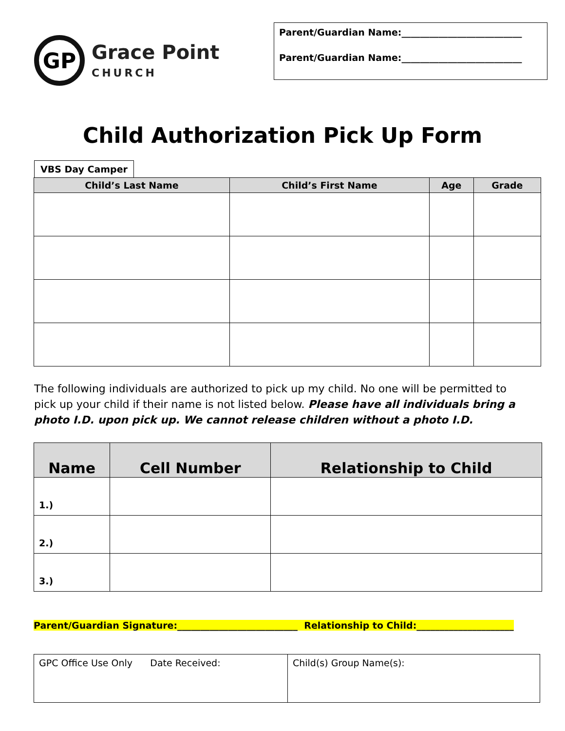GP
Grace Point
CHURCH
Parent/Guardian Name:__________________________
Parent/Guardian Name:__________________________
Child Authorization Pick Up Form
VBS Day Camper
| Child’s Last Name | Child’s First Name | Age | Grade |
| --- | --- | --- | --- |
The following individuals are authorized to pick up my child. No one will be permitted to pick up your child if their name is not listed below. Please have all individuals bring a photo I.D. upon pick up. We cannot release children without a photo I.D.
| Name | Cell Number | Relationship to Child |
| --- | --- | --- |
| 1.) | | |
| 2.) | | |
| 3.) | | |
Parent/Guardian Signature:__________________________ Relationship to Child:_____________________
| GPC Office Use Only Date Received: | Child(s) Group Name(s): |